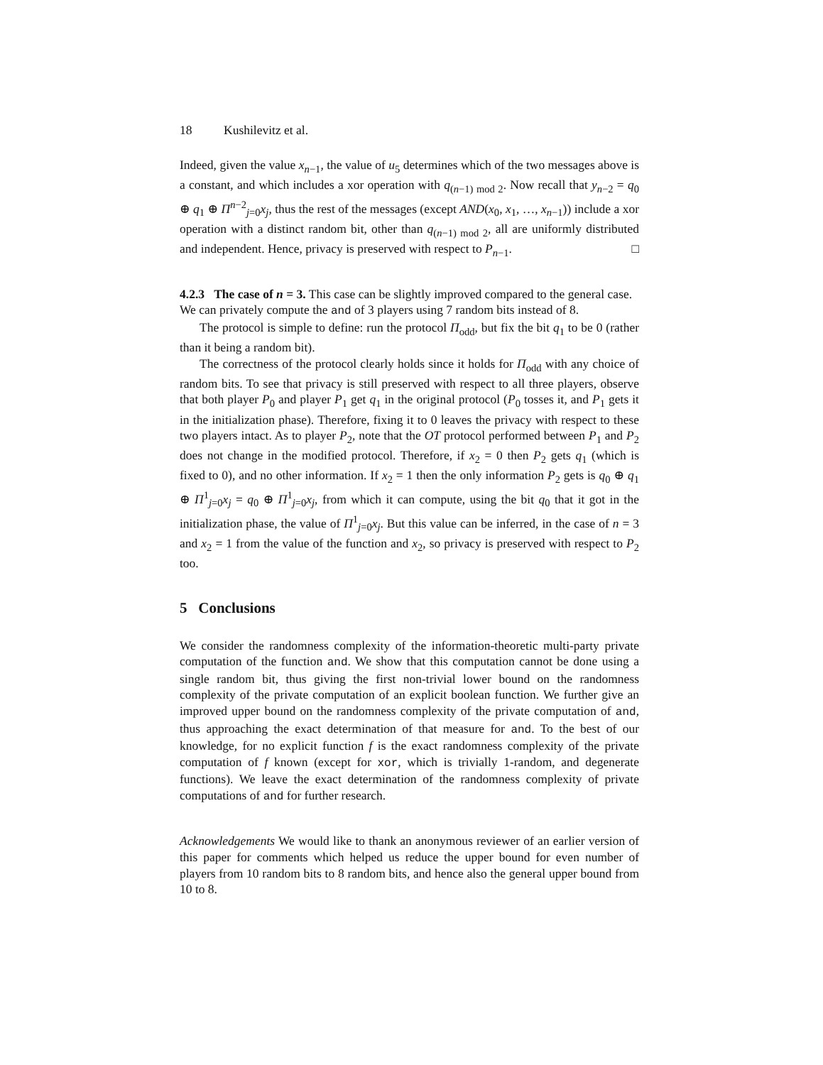18 Kushilevitz et al.
Indeed, given the value x<sub>n−1</sub>, the value of u<sub>5</sub> determines which of the two messages above is a constant, and which includes a xor operation with q<sub>(n−1) mod 2</sub>. Now recall that y<sub>n−2</sub> = q<sub>0</sub> ⊕ q<sub>1</sub> ⊕ Π<sup>n−2</sup><sub>j=0</sub>x<sub>j</sub>, thus the rest of the messages (except AND(x<sub>0</sub>, x<sub>1</sub>, …, x<sub>n−1</sub>)) include a xor operation with a distinct random bit, other than q<sub>(n−1) mod 2</sub>, all are uniformly distributed and independent. Hence, privacy is preserved with respect to P<sub>n−1</sub>. □
4.2.3 The case of n = 3.
This case can be slightly improved compared to the general case. We can privately compute the and of 3 players using 7 random bits instead of 8.
The protocol is simple to define: run the protocol Π<sub>odd</sub>, but fix the bit q<sub>1</sub> to be 0 (rather than it being a random bit).
The correctness of the protocol clearly holds since it holds for Π<sub>odd</sub> with any choice of random bits. To see that privacy is still preserved with respect to all three players, observe that both player P<sub>0</sub> and player P<sub>1</sub> get q<sub>1</sub> in the original protocol (P<sub>0</sub> tosses it, and P<sub>1</sub> gets it in the initialization phase). Therefore, fixing it to 0 leaves the privacy with respect to these two players intact. As to player P<sub>2</sub>, note that the OT protocol performed between P<sub>1</sub> and P<sub>2</sub> does not change in the modified protocol. Therefore, if x<sub>2</sub> = 0 then P<sub>2</sub> gets q<sub>1</sub> (which is fixed to 0), and no other information. If x<sub>2</sub> = 1 then the only information P<sub>2</sub> gets is q<sub>0</sub> ⊕ q<sub>1</sub> ⊕ Π<sup>1</sup><sub>j=0</sub>x<sub>j</sub> = q<sub>0</sub> ⊕ Π<sup>1</sup><sub>j=0</sub>x<sub>j</sub>, from which it can compute, using the bit q<sub>0</sub> that it got in the initialization phase, the value of Π<sup>1</sup><sub>j=0</sub>x<sub>j</sub>. But this value can be inferred, in the case of n = 3 and x<sub>2</sub> = 1 from the value of the function and x<sub>2</sub>, so privacy is preserved with respect to P<sub>2</sub> too.
5 Conclusions
We consider the randomness complexity of the information-theoretic multi-party private computation of the function and. We show that this computation cannot be done using a single random bit, thus giving the first non-trivial lower bound on the randomness complexity of the private computation of an explicit boolean function. We further give an improved upper bound on the randomness complexity of the private computation of and, thus approaching the exact determination of that measure for and. To the best of our knowledge, for no explicit function f is the exact randomness complexity of the private computation of f known (except for xor, which is trivially 1-random, and degenerate functions). We leave the exact determination of the randomness complexity of private computations of and for further research.
Acknowledgements We would like to thank an anonymous reviewer of an earlier version of this paper for comments which helped us reduce the upper bound for even number of players from 10 random bits to 8 random bits, and hence also the general upper bound from 10 to 8.